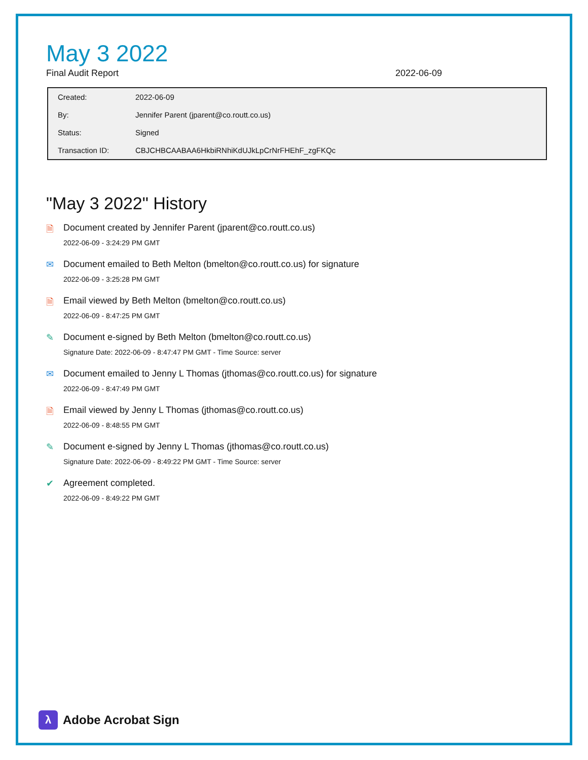May 3 2022
Final Audit Report 2022-06-09
| Created: | 2022-06-09 |
| By: | Jennifer Parent (jparent@co.routt.co.us) |
| Status: | Signed |
| Transaction ID: | CBJCHBCAABAA6HkbiRNhiKdUJkLpCrNrFHEhF_zgFKQc |
"May 3 2022" History
🗎 Document created by Jennifer Parent (jparent@co.routt.co.us)
2022-06-09 - 3:24:29 PM GMT
✉ Document emailed to Beth Melton (bmelton@co.routt.co.us) for signature
2022-06-09 - 3:25:28 PM GMT
🗎 Email viewed by Beth Melton (bmelton@co.routt.co.us)
2022-06-09 - 8:47:25 PM GMT
✎ Document e-signed by Beth Melton (bmelton@co.routt.co.us)
Signature Date: 2022-06-09 - 8:47:47 PM GMT - Time Source: server
✉ Document emailed to Jenny L Thomas (jthomas@co.routt.co.us) for signature
2022-06-09 - 8:47:49 PM GMT
🗎 Email viewed by Jenny L Thomas (jthomas@co.routt.co.us)
2022-06-09 - 8:48:55 PM GMT
✎ Document e-signed by Jenny L Thomas (jthomas@co.routt.co.us)
Signature Date: 2022-06-09 - 8:49:22 PM GMT - Time Source: server
✔ Agreement completed.
2022-06-09 - 8:49:22 PM GMT
λ
Adobe Acrobat Sign